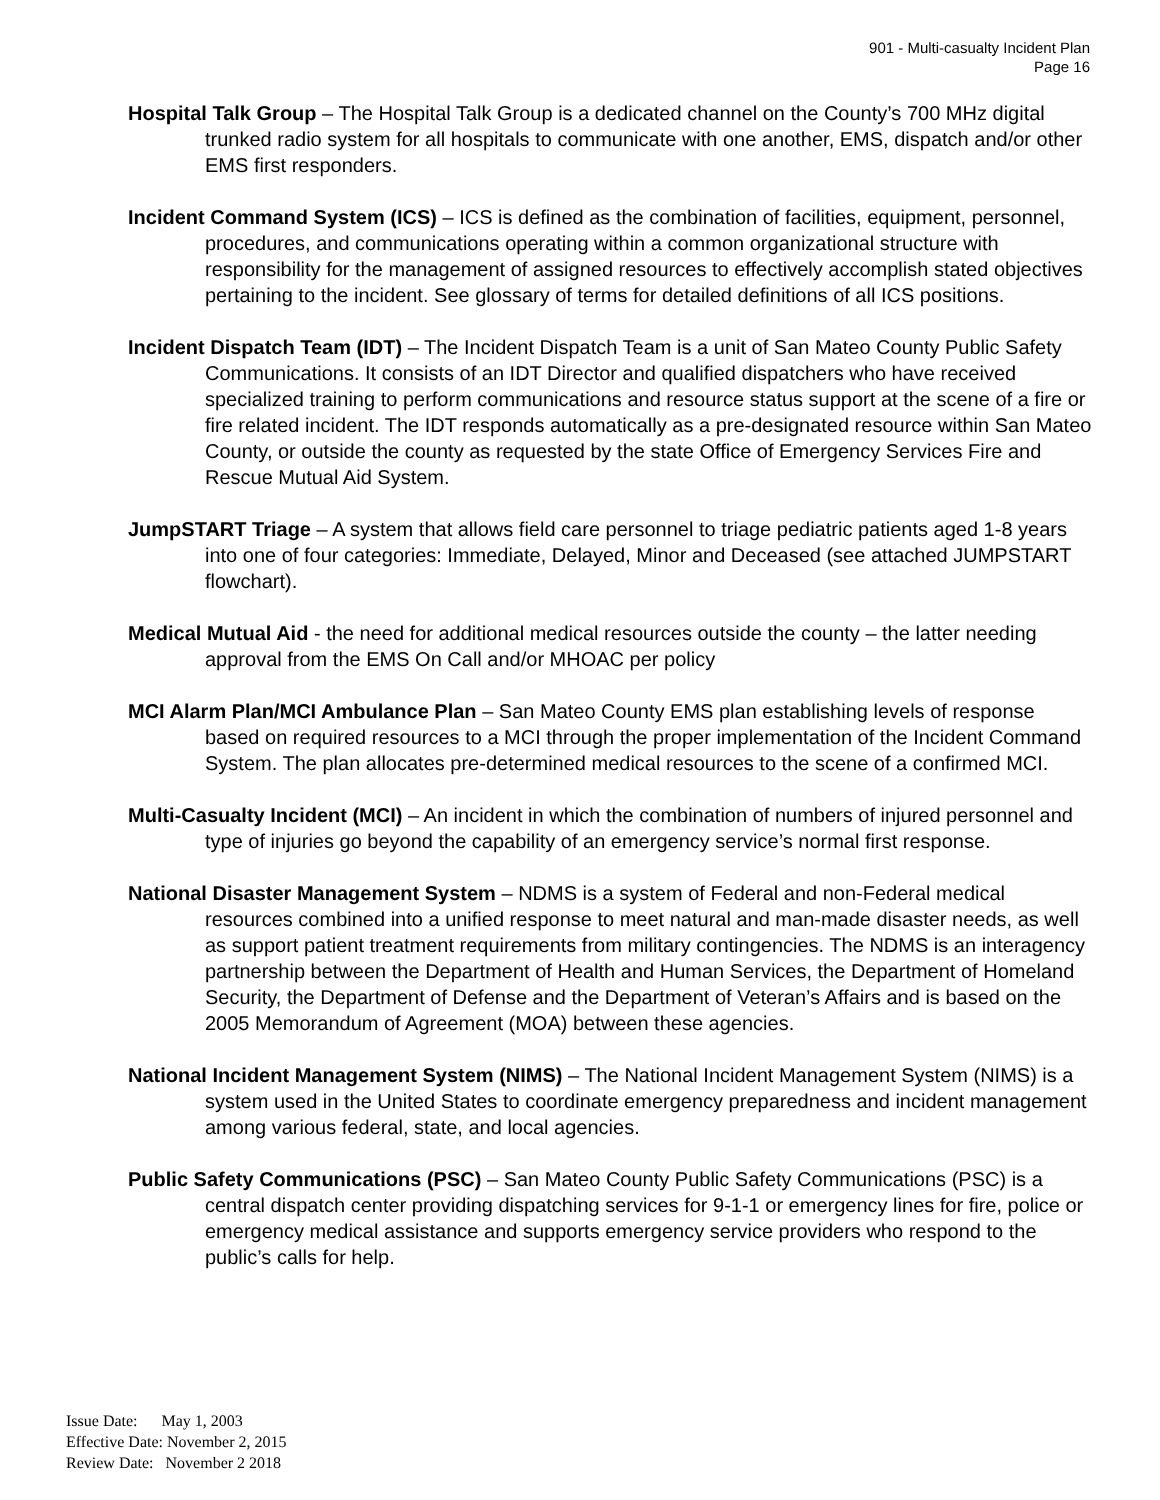901 - Multi-casualty Incident Plan
Page 16
Hospital Talk Group – The Hospital Talk Group is a dedicated channel on the County’s 700 MHz digital trunked radio system for all hospitals to communicate with one another, EMS, dispatch and/or other EMS first responders.
Incident Command System (ICS) – ICS is defined as the combination of facilities, equipment, personnel, procedures, and communications operating within a common organizational structure with responsibility for the management of assigned resources to effectively accomplish stated objectives pertaining to the incident. See glossary of terms for detailed definitions of all ICS positions.
Incident Dispatch Team (IDT) – The Incident Dispatch Team is a unit of San Mateo County Public Safety Communications. It consists of an IDT Director and qualified dispatchers who have received specialized training to perform communications and resource status support at the scene of a fire or fire related incident. The IDT responds automatically as a pre-designated resource within San Mateo County, or outside the county as requested by the state Office of Emergency Services Fire and Rescue Mutual Aid System.
JumpSTART Triage – A system that allows field care personnel to triage pediatric patients aged 1-8 years into one of four categories: Immediate, Delayed, Minor and Deceased (see attached JUMPSTART flowchart).
Medical Mutual Aid - the need for additional medical resources outside the county – the latter needing approval from the EMS On Call and/or MHOAC per policy
MCI Alarm Plan/MCI Ambulance Plan – San Mateo County EMS plan establishing levels of response based on required resources to a MCI through the proper implementation of the Incident Command System. The plan allocates pre-determined medical resources to the scene of a confirmed MCI.
Multi-Casualty Incident (MCI) – An incident in which the combination of numbers of injured personnel and type of injuries go beyond the capability of an emergency service’s normal first response.
National Disaster Management System – NDMS is a system of Federal and non-Federal medical resources combined into a unified response to meet natural and man-made disaster needs, as well as support patient treatment requirements from military contingencies. The NDMS is an interagency partnership between the Department of Health and Human Services, the Department of Homeland Security, the Department of Defense and the Department of Veteran’s Affairs and is based on the 2005 Memorandum of Agreement (MOA) between these agencies.
National Incident Management System (NIMS) – The National Incident Management System (NIMS) is a system used in the United States to coordinate emergency preparedness and incident management among various federal, state, and local agencies.
Public Safety Communications (PSC) – San Mateo County Public Safety Communications (PSC) is a central dispatch center providing dispatching services for 9-1-1 or emergency lines for fire, police or emergency medical assistance and supports emergency service providers who respond to the public’s calls for help.
Issue Date: May 1, 2003
Effective Date: November 2, 2015
Review Date: November 2 2018